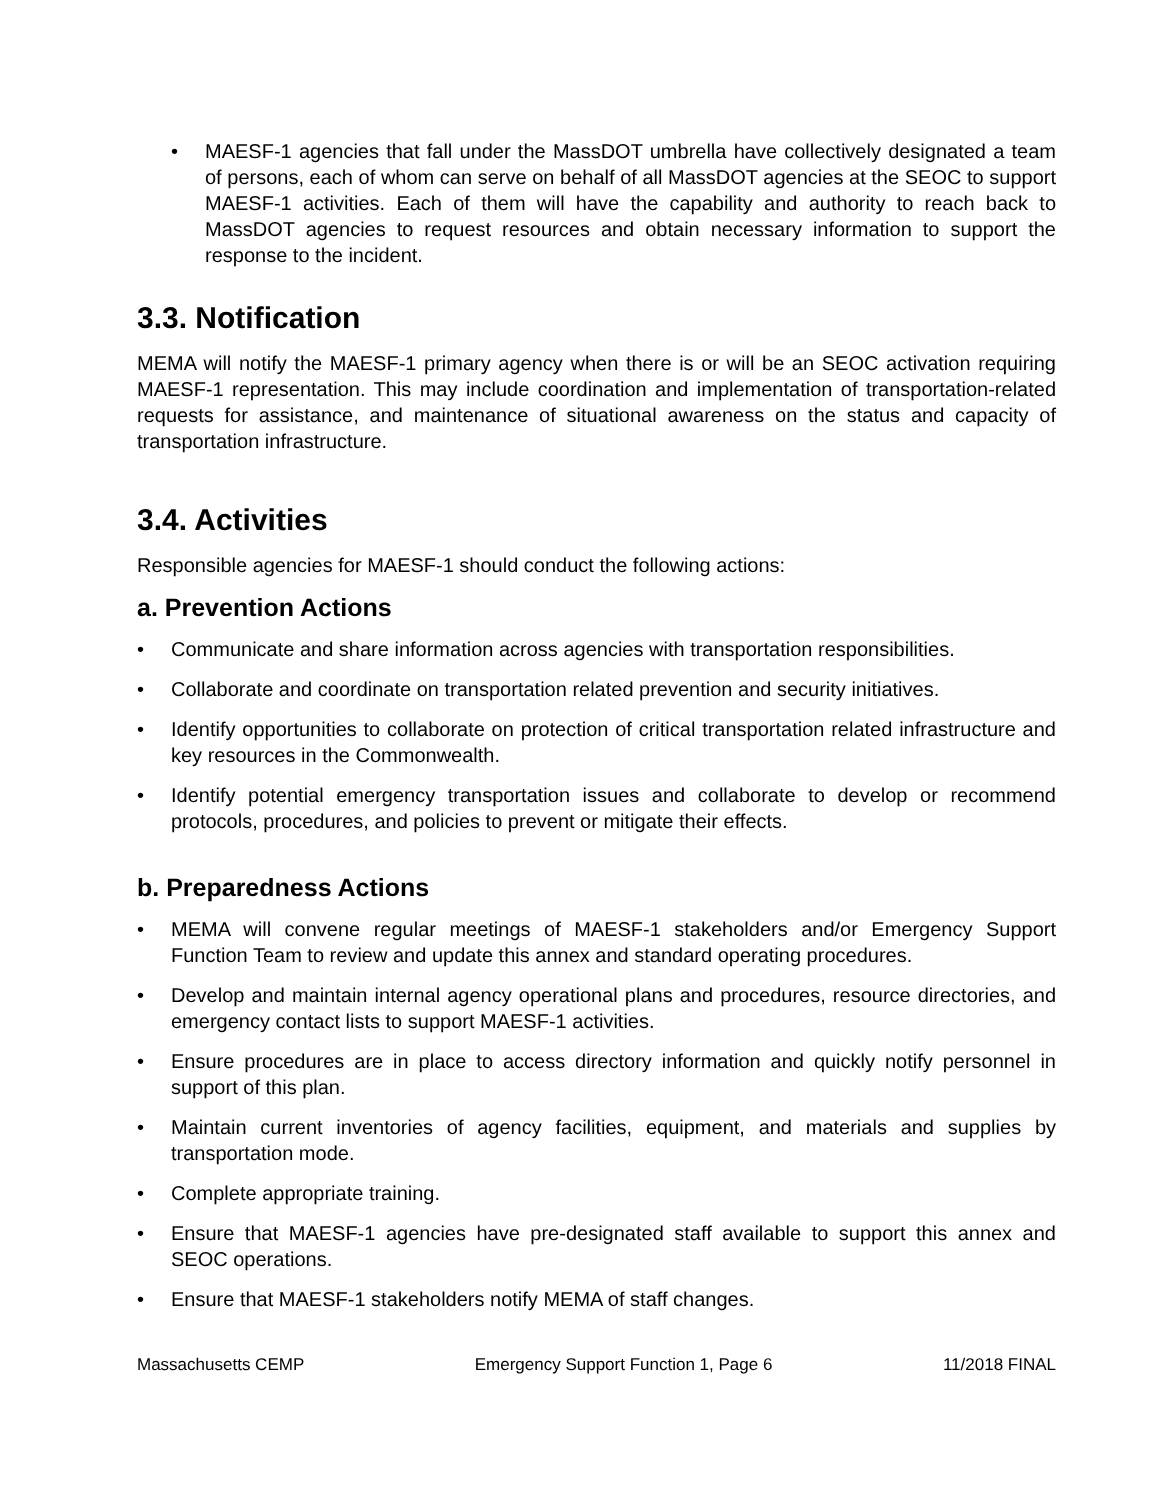• MAESF-1 agencies that fall under the MassDOT umbrella have collectively designated a team of persons, each of whom can serve on behalf of all MassDOT agencies at the SEOC to support MAESF-1 activities. Each of them will have the capability and authority to reach back to MassDOT agencies to request resources and obtain necessary information to support the response to the incident.
3.3. Notification
MEMA will notify the MAESF-1 primary agency when there is or will be an SEOC activation requiring MAESF-1 representation. This may include coordination and implementation of transportation-related requests for assistance, and maintenance of situational awareness on the status and capacity of transportation infrastructure.
3.4. Activities
Responsible agencies for MAESF-1 should conduct the following actions:
a. Prevention Actions
• Communicate and share information across agencies with transportation responsibilities.
• Collaborate and coordinate on transportation related prevention and security initiatives.
• Identify opportunities to collaborate on protection of critical transportation related infrastructure and key resources in the Commonwealth.
• Identify potential emergency transportation issues and collaborate to develop or recommend protocols, procedures, and policies to prevent or mitigate their effects.
b. Preparedness Actions
• MEMA will convene regular meetings of MAESF-1 stakeholders and/or Emergency Support Function Team to review and update this annex and standard operating procedures.
• Develop and maintain internal agency operational plans and procedures, resource directories, and emergency contact lists to support MAESF-1 activities.
• Ensure procedures are in place to access directory information and quickly notify personnel in support of this plan.
• Maintain current inventories of agency facilities, equipment, and materials and supplies by transportation mode.
• Complete appropriate training.
• Ensure that MAESF-1 agencies have pre-designated staff available to support this annex and SEOC operations.
• Ensure that MAESF-1 stakeholders notify MEMA of staff changes.
Massachusetts CEMP Emergency Support Function 1, Page 6 11/2018 FINAL